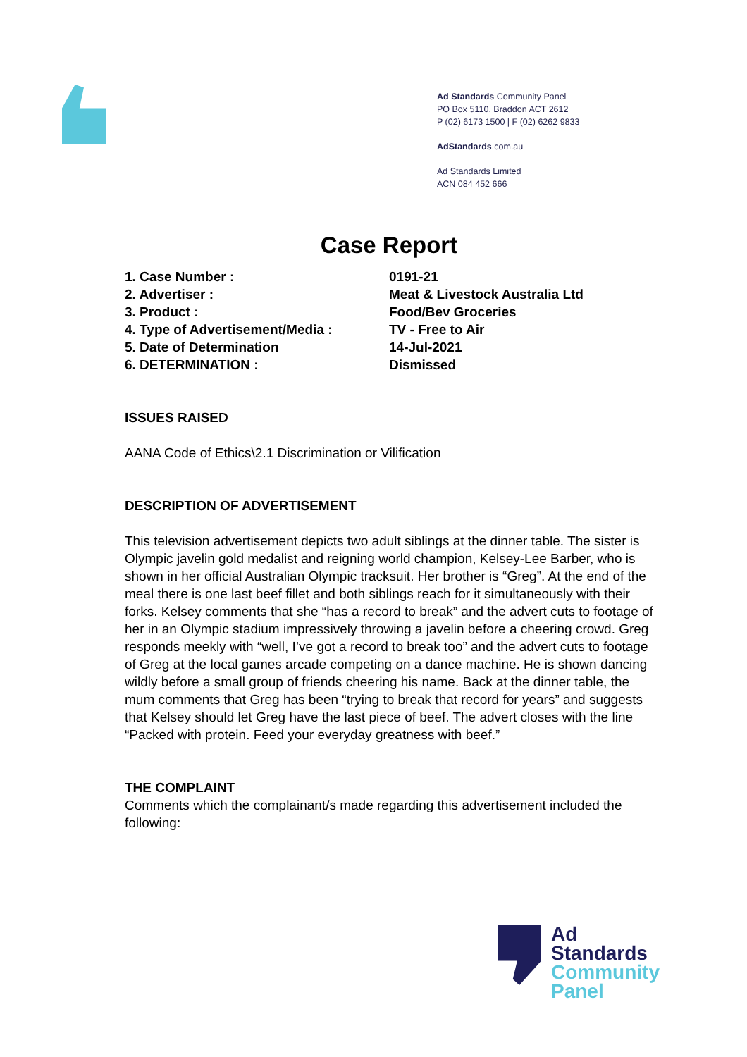Ad Standards Community Panel
PO Box 5110, Braddon ACT 2612
P (02) 6173 1500 | F (02) 6262 9833
AdStandards.com.au
Ad Standards Limited
ACN 084 452 666
Case Report
| 1. Case Number : | 0191-21 |
| 2. Advertiser : | Meat & Livestock Australia Ltd |
| 3. Product : | Food/Bev Groceries |
| 4. Type of Advertisement/Media : | TV - Free to Air |
| 5. Date of Determination | 14-Jul-2021 |
| 6. DETERMINATION : | Dismissed |
ISSUES RAISED
AANA Code of Ethics\2.1 Discrimination or Vilification
DESCRIPTION OF ADVERTISEMENT
This television advertisement depicts two adult siblings at the dinner table. The sister is Olympic javelin gold medalist and reigning world champion, Kelsey-Lee Barber, who is shown in her official Australian Olympic tracksuit. Her brother is “Greg”. At the end of the meal there is one last beef fillet and both siblings reach for it simultaneously with their forks. Kelsey comments that she “has a record to break” and the advert cuts to footage of her in an Olympic stadium impressively throwing a javelin before a cheering crowd. Greg responds meekly with “well, I’ve got a record to break too” and the advert cuts to footage of Greg at the local games arcade competing on a dance machine. He is shown dancing wildly before a small group of friends cheering his name. Back at the dinner table, the mum comments that Greg has been “trying to break that record for years” and suggests that Kelsey should let Greg have the last piece of beef. The advert closes with the line “Packed with protein. Feed your everyday greatness with beef.”
THE COMPLAINT
Comments which the complainant/s made regarding this advertisement included the following:
Ad
Standards
Community
Panel